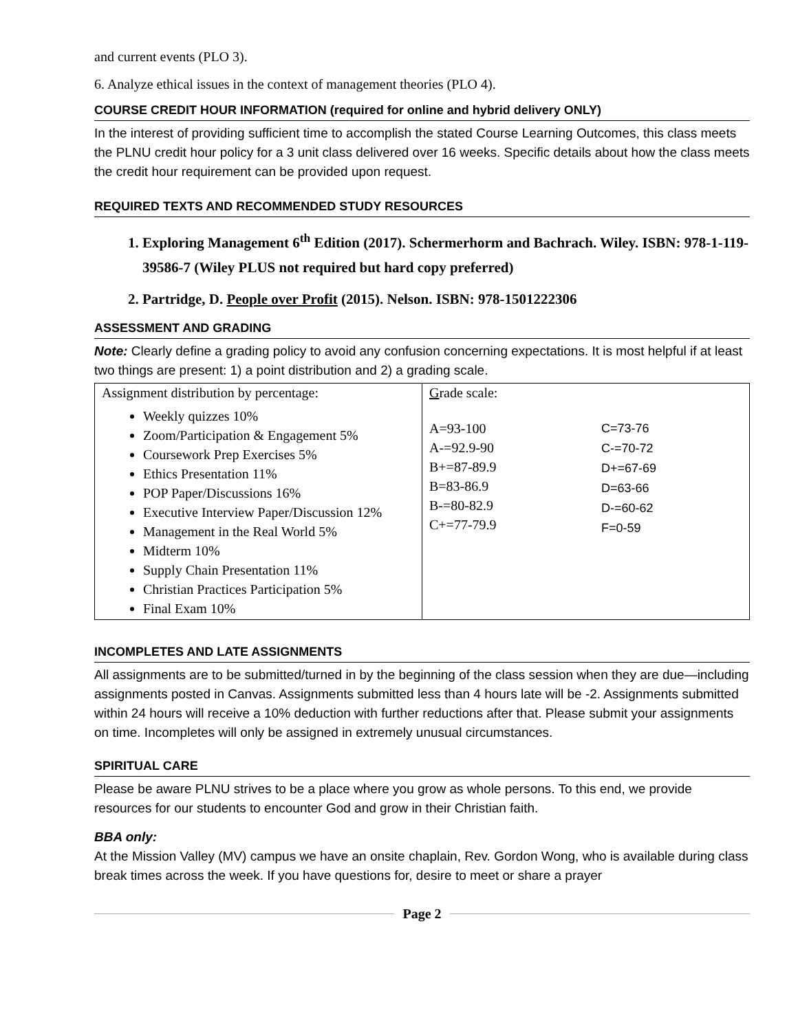and current events (PLO 3).
6. Analyze ethical issues in the context of management theories (PLO 4).
COURSE CREDIT HOUR INFORMATION (required for online and hybrid delivery ONLY)
In the interest of providing sufficient time to accomplish the stated Course Learning Outcomes, this class meets the PLNU credit hour policy for a 3 unit class delivered over 16 weeks. Specific details about how the class meets the credit hour requirement can be provided upon request.
REQUIRED TEXTS AND RECOMMENDED STUDY RESOURCES
1. Exploring Management 6<sup>th</sup> Edition (2017). Schermerhorm and Bachrach. Wiley. ISBN: 978-1-119-39586-7 (Wiley PLUS not required but hard copy preferred)
2. Partridge, D. People over Profit (2015). Nelson. ISBN: 978-1501222306
ASSESSMENT AND GRADING
Note: Clearly define a grading policy to avoid any confusion concerning expectations. It is most helpful if at least two things are present: 1) a point distribution and 2) a grading scale.
| Assignment distribution by percentage: Weekly quizzes 10% Zoom/Participation & Engagement 5% Coursework Prep Exercises 5% Ethics Presentation 11% POP Paper/Discussions 16% Executive Interview Paper/Discussion 12% Management in the Real World 5% Midterm 10% Supply Chain Presentation 11% Christian Practices Participation 5% Final Exam 10% | G rade scale: A=93-100 A-=92.9-90 B+=87-89.9 B=83-86.9 B-=80-82.9 C+=77-79.9 C=73-76 C-=70-72 D+=67-69 D=63-66 D-=60-62 F=0-59 |
INCOMPLETES AND LATE ASSIGNMENTS
All assignments are to be submitted/turned in by the beginning of the class session when they are due—including assignments posted in Canvas. Assignments submitted less than 4 hours late will be -2. Assignments submitted within 24 hours will receive a 10% deduction with further reductions after that. Please submit your assignments on time. Incompletes will only be assigned in extremely unusual circumstances.
SPIRITUAL CARE
Please be aware PLNU strives to be a place where you grow as whole persons. To this end, we provide resources for our students to encounter God and grow in their Christian faith.
BBA only:
At the Mission Valley (MV) campus we have an onsite chaplain, Rev. Gordon Wong, who is available during class break times across the week. If you have questions for, desire to meet or share a prayer
Page 2